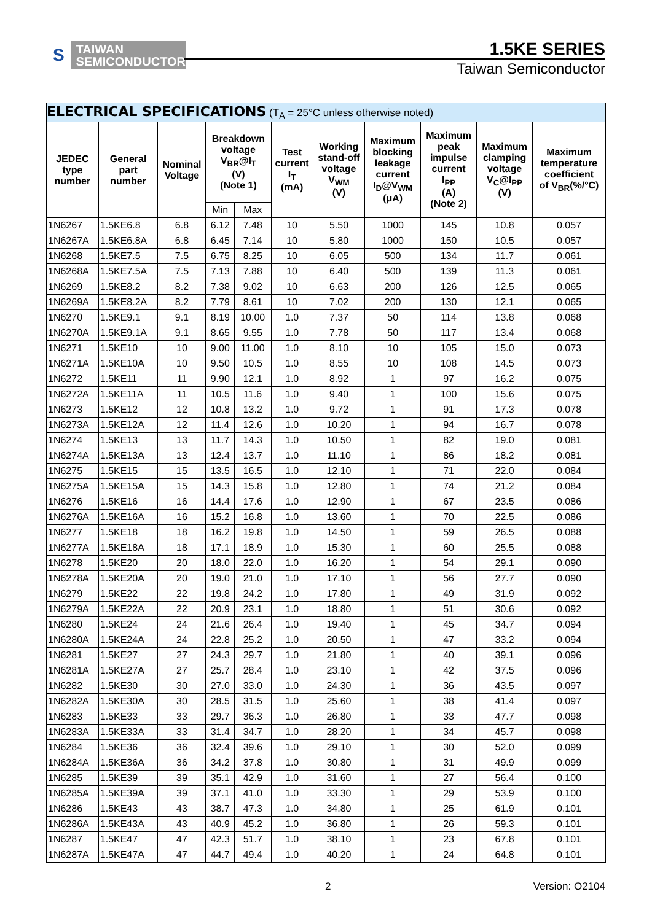S TAIWAN
SEMICONDUCTOR
1.5KE SERIES
Taiwan Semiconductor
| ELECTRICAL SPECIFICATIONS (T<sub>A</sub> = 25°C unless otherwise noted) | | | | | | | | | | |
| --- | --- | --- | --- | --- | --- | --- | --- | --- | --- | --- |
| JEDEC type number | General part number | Nominal Voltage | Breakdown voltage V<sub>BR</sub>@I<sub>T</sub> (V) (Note 1) | | Test current I<sub>T</sub> (mA) | Working stand-off voltage V<sub>WM</sub> (V) | Maximum blocking leakage current I<sub>D</sub>@V<sub>WM</sub> (μA) | Maximum peak impulse current I<sub>PP</sub> (A) (Note 2) | Maximum clamping voltage V<sub>C</sub>@I<sub>PP</sub> (V) | Maximum temperature coefficient of V<sub>BR</sub>(%/°C) |
| | | | Min | Max | | | | | | |
| 1N6267 | 1.5KE6.8 | 6.8 | 6.12 | 7.48 | 10 | 5.50 | 1000 | 145 | 10.8 | 0.057 |
| 1N6267A | 1.5KE6.8A | 6.8 | 6.45 | 7.14 | 10 | 5.80 | 1000 | 150 | 10.5 | 0.057 |
| 1N6268 | 1.5KE7.5 | 7.5 | 6.75 | 8.25 | 10 | 6.05 | 500 | 134 | 11.7 | 0.061 |
| 1N6268A | 1.5KE7.5A | 7.5 | 7.13 | 7.88 | 10 | 6.40 | 500 | 139 | 11.3 | 0.061 |
| 1N6269 | 1.5KE8.2 | 8.2 | 7.38 | 9.02 | 10 | 6.63 | 200 | 126 | 12.5 | 0.065 |
| 1N6269A | 1.5KE8.2A | 8.2 | 7.79 | 8.61 | 10 | 7.02 | 200 | 130 | 12.1 | 0.065 |
| 1N6270 | 1.5KE9.1 | 9.1 | 8.19 | 10.00 | 1.0 | 7.37 | 50 | 114 | 13.8 | 0.068 |
| 1N6270A | 1.5KE9.1A | 9.1 | 8.65 | 9.55 | 1.0 | 7.78 | 50 | 117 | 13.4 | 0.068 |
| 1N6271 | 1.5KE10 | 10 | 9.00 | 11.00 | 1.0 | 8.10 | 10 | 105 | 15.0 | 0.073 |
| 1N6271A | 1.5KE10A | 10 | 9.50 | 10.5 | 1.0 | 8.55 | 10 | 108 | 14.5 | 0.073 |
| 1N6272 | 1.5KE11 | 11 | 9.90 | 12.1 | 1.0 | 8.92 | 1 | 97 | 16.2 | 0.075 |
| 1N6272A | 1.5KE11A | 11 | 10.5 | 11.6 | 1.0 | 9.40 | 1 | 100 | 15.6 | 0.075 |
| 1N6273 | 1.5KE12 | 12 | 10.8 | 13.2 | 1.0 | 9.72 | 1 | 91 | 17.3 | 0.078 |
| 1N6273A | 1.5KE12A | 12 | 11.4 | 12.6 | 1.0 | 10.20 | 1 | 94 | 16.7 | 0.078 |
| 1N6274 | 1.5KE13 | 13 | 11.7 | 14.3 | 1.0 | 10.50 | 1 | 82 | 19.0 | 0.081 |
| 1N6274A | 1.5KE13A | 13 | 12.4 | 13.7 | 1.0 | 11.10 | 1 | 86 | 18.2 | 0.081 |
| 1N6275 | 1.5KE15 | 15 | 13.5 | 16.5 | 1.0 | 12.10 | 1 | 71 | 22.0 | 0.084 |
| 1N6275A | 1.5KE15A | 15 | 14.3 | 15.8 | 1.0 | 12.80 | 1 | 74 | 21.2 | 0.084 |
| 1N6276 | 1.5KE16 | 16 | 14.4 | 17.6 | 1.0 | 12.90 | 1 | 67 | 23.5 | 0.086 |
| 1N6276A | 1.5KE16A | 16 | 15.2 | 16.8 | 1.0 | 13.60 | 1 | 70 | 22.5 | 0.086 |
| 1N6277 | 1.5KE18 | 18 | 16.2 | 19.8 | 1.0 | 14.50 | 1 | 59 | 26.5 | 0.088 |
| 1N6277A | 1.5KE18A | 18 | 17.1 | 18.9 | 1.0 | 15.30 | 1 | 60 | 25.5 | 0.088 |
| 1N6278 | 1.5KE20 | 20 | 18.0 | 22.0 | 1.0 | 16.20 | 1 | 54 | 29.1 | 0.090 |
| 1N6278A | 1.5KE20A | 20 | 19.0 | 21.0 | 1.0 | 17.10 | 1 | 56 | 27.7 | 0.090 |
| 1N6279 | 1.5KE22 | 22 | 19.8 | 24.2 | 1.0 | 17.80 | 1 | 49 | 31.9 | 0.092 |
| 1N6279A | 1.5KE22A | 22 | 20.9 | 23.1 | 1.0 | 18.80 | 1 | 51 | 30.6 | 0.092 |
| 1N6280 | 1.5KE24 | 24 | 21.6 | 26.4 | 1.0 | 19.40 | 1 | 45 | 34.7 | 0.094 |
| 1N6280A | 1.5KE24A | 24 | 22.8 | 25.2 | 1.0 | 20.50 | 1 | 47 | 33.2 | 0.094 |
| 1N6281 | 1.5KE27 | 27 | 24.3 | 29.7 | 1.0 | 21.80 | 1 | 40 | 39.1 | 0.096 |
| 1N6281A | 1.5KE27A | 27 | 25.7 | 28.4 | 1.0 | 23.10 | 1 | 42 | 37.5 | 0.096 |
| 1N6282 | 1.5KE30 | 30 | 27.0 | 33.0 | 1.0 | 24.30 | 1 | 36 | 43.5 | 0.097 |
| 1N6282A | 1.5KE30A | 30 | 28.5 | 31.5 | 1.0 | 25.60 | 1 | 38 | 41.4 | 0.097 |
| 1N6283 | 1.5KE33 | 33 | 29.7 | 36.3 | 1.0 | 26.80 | 1 | 33 | 47.7 | 0.098 |
| 1N6283A | 1.5KE33A | 33 | 31.4 | 34.7 | 1.0 | 28.20 | 1 | 34 | 45.7 | 0.098 |
| 1N6284 | 1.5KE36 | 36 | 32.4 | 39.6 | 1.0 | 29.10 | 1 | 30 | 52.0 | 0.099 |
| 1N6284A | 1.5KE36A | 36 | 34.2 | 37.8 | 1.0 | 30.80 | 1 | 31 | 49.9 | 0.099 |
| 1N6285 | 1.5KE39 | 39 | 35.1 | 42.9 | 1.0 | 31.60 | 1 | 27 | 56.4 | 0.100 |
| 1N6285A | 1.5KE39A | 39 | 37.1 | 41.0 | 1.0 | 33.30 | 1 | 29 | 53.9 | 0.100 |
| 1N6286 | 1.5KE43 | 43 | 38.7 | 47.3 | 1.0 | 34.80 | 1 | 25 | 61.9 | 0.101 |
| 1N6286A | 1.5KE43A | 43 | 40.9 | 45.2 | 1.0 | 36.80 | 1 | 26 | 59.3 | 0.101 |
| 1N6287 | 1.5KE47 | 47 | 42.3 | 51.7 | 1.0 | 38.10 | 1 | 23 | 67.8 | 0.101 |
| 1N6287A | 1.5KE47A | 47 | 44.7 | 49.4 | 1.0 | 40.20 | 1 | 24 | 64.8 | 0.101 |
2 Version: O2104